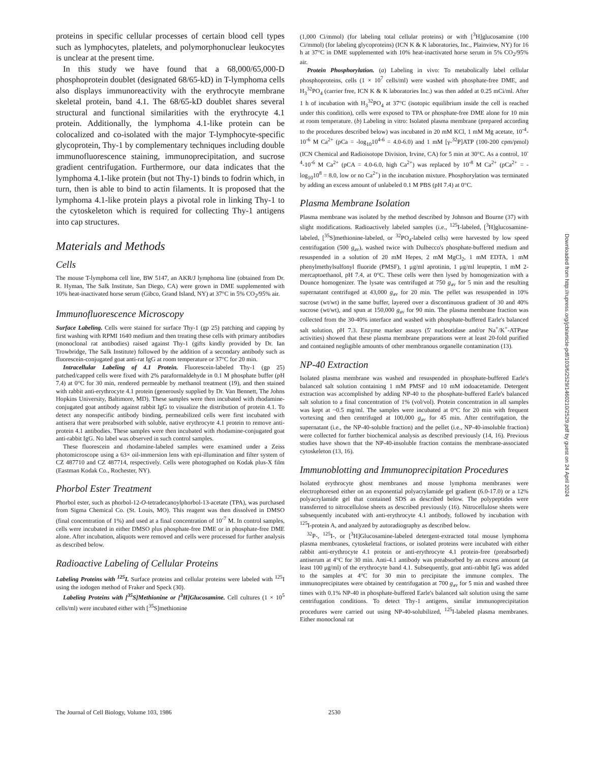proteins in specific cellular processes of certain blood cell types such as lymphocytes, platelets, and polymorphonuclear leukocytes is unclear at the present time.
In this study we have found that a 68,000/65,000-D phosphoprotein doublet (designated 68/65-kD) in T-lymphoma cells also displays immunoreactivity with the erythrocyte membrane skeletal protein, band 4.1. The 68/65-kD doublet shares several structural and functional similarities with the erythrocyte 4.1 protein. Additionally, the lymphoma 4.1-like protein can be colocalized and co-isolated with the major T-lymphocyte-specific glycoprotein, Thy-1 by complementary techniques including double immunofluorescence staining, immunoprecipitation, and sucrose gradient centrifugation. Furthermore, our data indicates that the lymphoma 4.1-like protein (but not Thy-1) binds to fodrin which, in turn, then is able to bind to actin filaments. It is proposed that the lymphoma 4.1-like protein plays a pivotal role in linking Thy-1 to the cytoskeleton which is required for collecting Thy-1 antigens into cap structures.
Materials and Methods
Cells
The mouse T-lymphoma cell line, BW 5147, an AKR/J lymphoma line (obtained from Dr. R. Hyman, The Salk Institute, San Diego, CA) were grown in DME supplemented with 10% heat-inactivated horse serum (Gibco, Grand Island, NY) at 37°C in 5% CO<sub>2</sub>/95% air.
Immunofluorescence Microscopy
Surface Labeling. Cells were stained for surface Thy-1 (gp 25) patching and capping by first washing with RPMI 1640 medium and then treating these cells with primary antibodies (monoclonal rat antibodies) raised against Thy-1 (gifts kindly provided by Dr. Ian Trowbridge, The Salk Institute) followed by the addition of a secondary antibody such as fluorescein-conjugated goat anti-rat IgG at room temperature or 37°C for 20 min.
Intracellular Labeling of 4.1 Protein. Fluorescein-labeled Thy-1 (gp 25) patched/capped cells were fixed with 2% paraformaldehyde in 0.1 M phosphate buffer (pH 7.4) at 0°C for 30 min, rendered permeable by methanol treatment (19), and then stained with rabbit anti-erythrocyte 4.1 protein (generously supplied by Dr. Van Bennett, The Johns Hopkins University, Baltimore, MD). These samples were then incubated with rhodamine-conjugated goat antibody against rabbit IgG to visualize the distribution of protein 4.1. To detect any nonspecific antibody binding, permeabilized cells were first incubated with antisera that were preabsorbed with soluble, native erythrocyte 4.1 protein to remove anti-protein 4.1 antibodies. These samples were then incubated with rhodamine-conjugated goat anti-rabbit IgG. No label was observed in such control samples.
These fluorescein and rhodamine-labeled samples were examined under a Zeiss photomicroscope using a 63× oil-immersion lens with epi-illumination and filter system of CZ 487710 and CZ 487714, respectively. Cells were photographed on Kodak plus-X film (Eastman Kodak Co., Rochester, NY).
Phorbol Ester Treatment
Phorbol ester, such as phorbol-12-O-tetradecanoylphorbol-13-acetate (TPA), was purchased from Sigma Chemical Co. (St. Louis, MO). This reagent was then dissolved in DMSO (final concentration of 1%) and used at a final concentration of 10<sup>-7</sup> M. In control samples, cells were incubated in either DMSO plus phosphate-free DME or in phosphate-free DME alone. After incubation, aliquots were removed and cells were processed for further analysis as described below.
Radioactive Labeling of Cellular Proteins
Labeling Proteins with <sup>125</sup>I. Surface proteins and cellular proteins were labeled with <sup>125</sup>I using the iodogen method of Fraker and Speck (30).
Labeling Proteins with [<sup>35</sup>S]Methionine or [<sup>3</sup>H]Glucosamine. Cell cultures (1 × 10<sup>5</sup> cells/ml) were incubated either with [<sup>35</sup>S]methionine
(1,000 Ci/mmol) (for labeling total cellular proteins) or with [<sup>3</sup>H]glucosamine (100 Ci/mmol) (for labeling glycoproteins) (ICN K & K laboratories, Inc., Plainview, NY) for 16 h at 37°C in DME supplemented with 10% heat-inactivated horse serum in 5% CO<sub>2</sub>/95% air.
Protein Phosphorylation. (a) Labeling in vivo: To metabolically label cellular phosphoproteins, cells (1 × 10<sup>7</sup> cells/ml) were washed with phosphate-free DME, and H<sub>3</sub><sup>32</sup>PO<sub>4</sub> (carrier free, ICN K & K laboratories Inc.) was then added at 0.25 mCi/ml. After 1 h of incubation with H<sub>3</sub><sup>32</sup>PO<sub>4</sub> at 37°C (isotopic equilibrium inside the cell is reached under this condition), cells were exposed to TPA or phosphate-free DME alone for 10 min at room temperature. (b) Labeling in vitro: Isolated plasma membrane (prepared according to the procedures described below) was incubated in 20 mM KCl, 1 mM Mg acetate, 10<sup>-4</sup>-10<sup>-6</sup> M Ca<sup>2+</sup> (pCa = -log<sub>10</sub>10<sup>4-6</sup> = 4.0-6.0) and 1 mM [γ-<sup>32</sup>P]ATP (100-200 cpm/pmol) (ICN Chemical and Radioisotope Division, Irvine, CA) for 5 min at 30°C. As a control, 10<sup>-4</sup>-10<sup>-6</sup> M Ca<sup>2+</sup> (pCA = 4.0-6.0, high Ca<sup>2+</sup>) was replaced by 10<sup>-8</sup> M Ca<sup>2+</sup> (pCa<sup>2+</sup> = -log<sub>10</sub>10<sup>8</sup> = 8.0, low or no Ca<sup>2+</sup>) in the incubation mixture. Phosphorylation was terminated by adding an excess amount of unlabeled 0.1 M PBS (pH 7.4) at 0°C.
Plasma Membrane Isolation
Plasma membrane was isolated by the method described by Johnson and Bourne (37) with slight modifications. Radioactively labeled samples (i.e., <sup>125</sup>I-labeled, [<sup>3</sup>H]glucosamine-labeled, [<sup>35</sup>S]methionine-labeled, or <sup>32</sup>PO<sub>4</sub>-labeled cells) were harvested by low speed centrifugation (500 g<sub>av</sub>), washed twice with Dulbecco's phosphate-buffered medium and resuspended in a solution of 20 mM Hepes, 2 mM MgCl<sub>2</sub>, 1 mM EDTA, 1 mM phenylmethylsulfonyl fluoride (PMSF), 1 μg/ml aprotinin, 1 μg/ml leupeptin, 1 mM 2-mercaptoethanol, pH 7.4, at 0°C. These cells were then lysed by homogenization with a Dounce homogenizer. The lysate was centrifuged at 750 g<sub>av</sub> for 5 min and the resulting supernatant centrifuged at 43,000 g<sub>av</sub> for 20 min. The pellet was resuspended in 10% sucrose (wt/wt) in the same buffer, layered over a discontinuous gradient of 30 and 40% sucrose (wt/wt), and spun at 150,000 g<sub>av</sub> for 90 min. The plasma membrane fraction was collected from the 30-40% interface and washed with phosphate-buffered Earle's balanced salt solution, pH 7.3. Enzyme marker assays (5' nucleotidase and/or Na<sup>+</sup>/K<sup>+</sup>-ATPase activities) showed that these plasma membrane preparations were at least 20-fold purified and contained negligible amounts of other membranous organelle contamination (13).
NP-40 Extraction
Isolated plasma membrane was washed and resuspended in phosphate-buffered Earle's balanced salt solution containing 1 mM PMSF and 10 mM iodoacetamide. Detergent extraction was accomplished by adding NP-40 to the phosphate-buffered Earle's balanced salt solution to a final concentration of 1% (vol/vol). Protein concentration in all samples was kept at ~0.5 mg/ml. The samples were incubated at 0°C for 20 min with frequent vortexing and then centrifuged at 100,000 g<sub>av</sub> for 45 min. After centrifugation, the supernatant (i.e., the NP-40-soluble fraction) and the pellet (i.e., NP-40-insoluble fraction) were collected for further biochemical analysis as described previously (14, 16). Previous studies have shown that the NP-40-insoluble fraction contains the membrane-associated cytoskeleton (13, 16).
Immunoblotting and Immunoprecipitation Procedures
Isolated erythrocyte ghost membranes and mouse lymphoma membranes were electrophoresed either on an exponential polyacrylamide gel gradient (6.0-17.0) or a 12% polyacrylamide gel that contained SDS as described below. The polypeptides were transferred to nitrocellulose sheets as described previously (16). Nitrocellulose sheets were subsequently incubated with anti-erythrocyte 4.1 antibody, followed by incubation with <sup>125</sup>I-protein A, and analyzed by autoradiography as described below.
<sup>32</sup>P-, <sup>125</sup>I-, or [<sup>3</sup>H]Glucosamine-labeled detergent-extracted total mouse lymphoma plasma membranes, cytoskeletal fractions, or isolated proteins were incubated with either rabbit anti-erythrocyte 4.1 protein or anti-erythrocyte 4.1 protein-free (preabsorbed) antiserum at 4°C for 30 min. Anti-4.1 antibody was preabsorbed by an excess amount (at least 100 μg/ml) of the erythrocyte band 4.1. Subsequently, goat anti-rabbit IgG was added to the samples at 4°C for 30 min to precipitate the immune complex. The immunoprecipitates were obtained by centrifugation at 700 g<sub>av</sub> for 5 min and washed three times with 0.1% NP-40 in phosphate-buffered Earle's balanced salt solution using the same centrifugation conditions. To detect Thy-1 antigens, similar immunoprecipitation procedures were carried out using NP-40-solubilized, <sup>125</sup>I-labeled plasma membranes. Either monoclonal rat
The Journal of Cell Biology, Volume 103, 1986 2530
Downloaded from http://rupress.org/jcb/article-pdf/103/6/2529/1460210/2529.pdf by guest on 24 April 2024